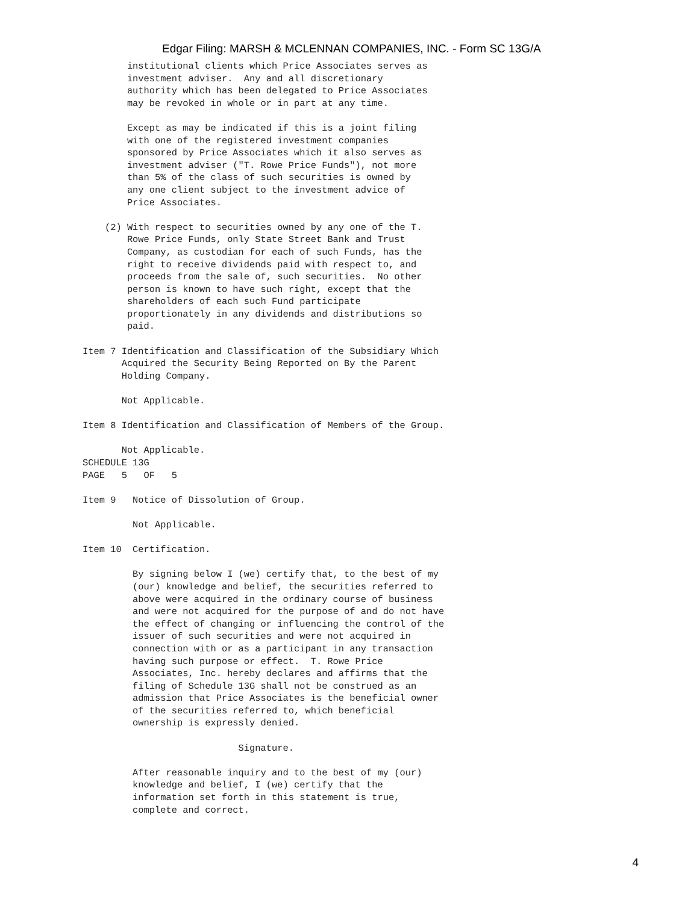Edgar Filing: MARSH & MCLENNAN COMPANIES, INC. - Form SC 13G/A
        institutional clients which Price Associates serves as
        investment adviser.  Any and all discretionary
        authority which has been delegated to Price Associates
        may be revoked in whole or in part at any time.

        Except as may be indicated if this is a joint filing
        with one of the registered investment companies
        sponsored by Price Associates which it also serves as
        investment adviser ("T. Rowe Price Funds"), not more
        than 5% of the class of such securities is owned by
        any one client subject to the investment advice of
        Price Associates.

    (2) With respect to securities owned by any one of the T.
        Rowe Price Funds, only State Street Bank and Trust
        Company, as custodian for each of such Funds, has the
        right to receive dividends paid with respect to, and
        proceeds from the sale of, such securities.  No other
        person is known to have such right, except that the
        shareholders of each such Fund participate
        proportionately in any dividends and distributions so
        paid.

Item 7 Identification and Classification of the Subsidiary Which
       Acquired the Security Being Reported on By the Parent
       Holding Company.

       Not Applicable.

Item 8 Identification and Classification of Members of the Group.

       Not Applicable.
SCHEDULE 13G
PAGE   5   OF   5

Item 9   Notice of Dissolution of Group.

         Not Applicable.

Item 10  Certification.

         By signing below I (we) certify that, to the best of my
         (our) knowledge and belief, the securities referred to
         above were acquired in the ordinary course of business
         and were not acquired for the purpose of and do not have
         the effect of changing or influencing the control of the
         issuer of such securities and were not acquired in
         connection with or as a participant in any transaction
         having such purpose or effect.  T. Rowe Price
         Associates, Inc. hereby declares and affirms that the
         filing of Schedule 13G shall not be construed as an
         admission that Price Associates is the beneficial owner
         of the securities referred to, which beneficial
         ownership is expressly denied.

                            Signature.

         After reasonable inquiry and to the best of my (our)
         knowledge and belief, I (we) certify that the
         information set forth in this statement is true,
         complete and correct.
4